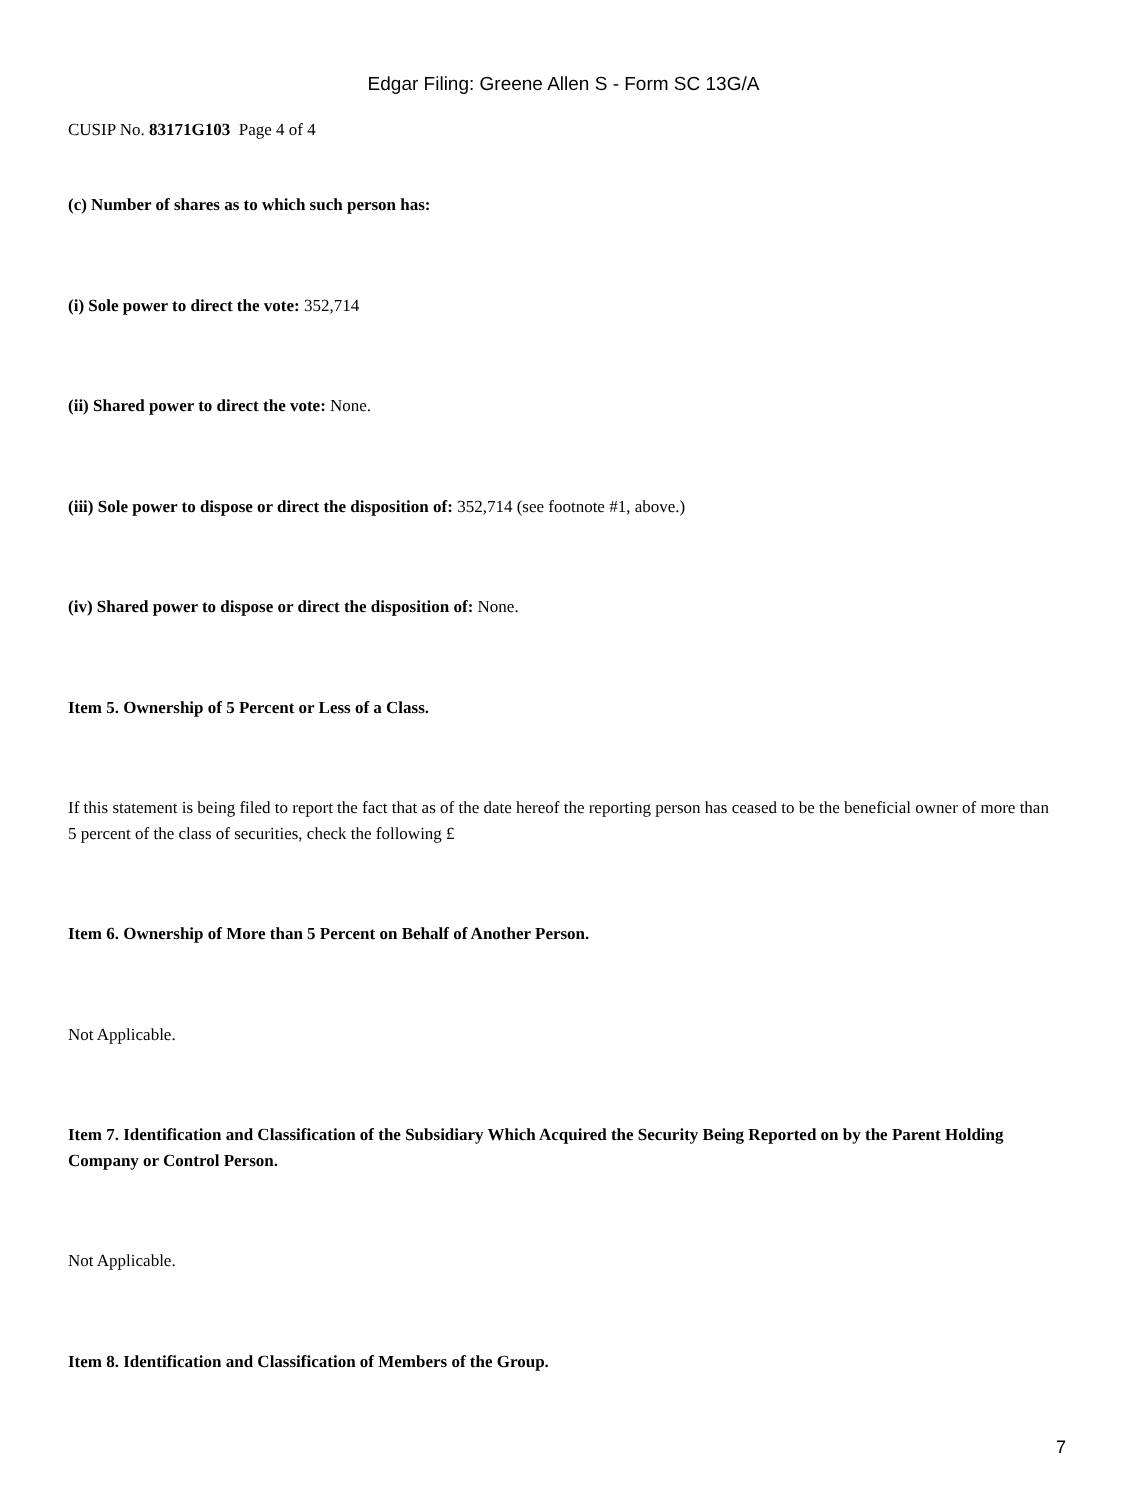Edgar Filing: Greene Allen S - Form SC 13G/A
CUSIP No. 83171G103 Page 4 of 4
(c) Number of shares as to which such person has:
(i) Sole power to direct the vote: 352,714
(ii) Shared power to direct the vote: None.
(iii) Sole power to dispose or direct the disposition of: 352,714 (see footnote #1, above.)
(iv) Shared power to dispose or direct the disposition of: None.
Item 5. Ownership of 5 Percent or Less of a Class.
If this statement is being filed to report the fact that as of the date hereof the reporting person has ceased to be the beneficial owner of more than 5 percent of the class of securities, check the following £
Item 6. Ownership of More than 5 Percent on Behalf of Another Person.
Not Applicable.
Item 7. Identification and Classification of the Subsidiary Which Acquired the Security Being Reported on by the Parent Holding Company or Control Person.
Not Applicable.
Item 8. Identification and Classification of Members of the Group.
7